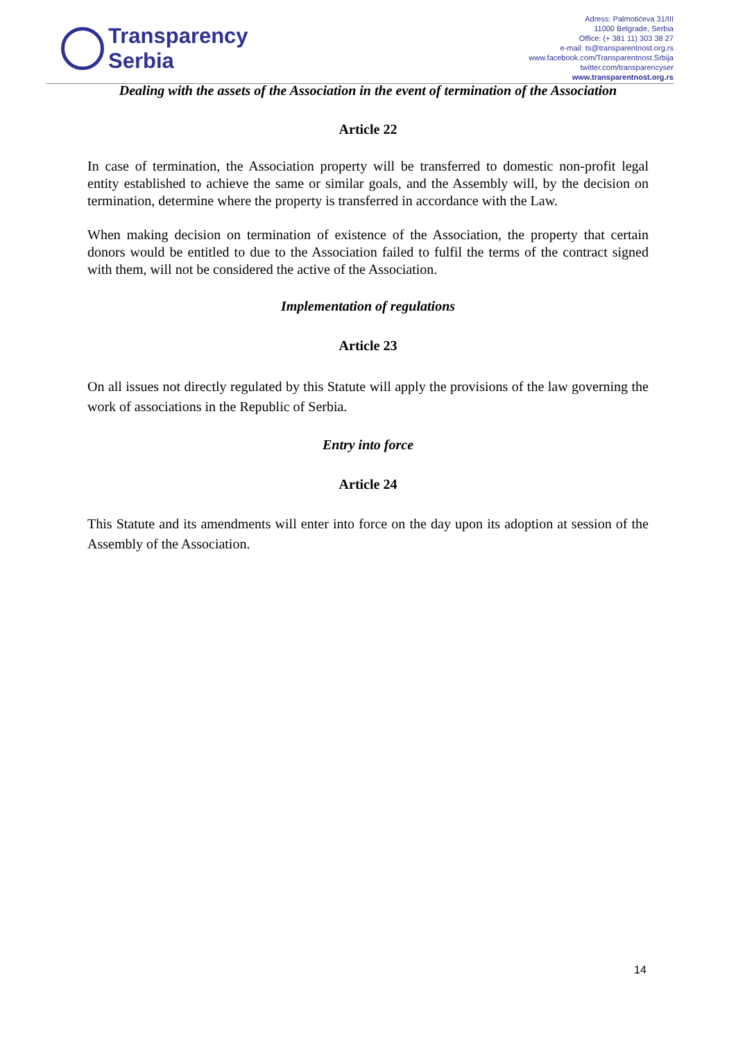Transparency
Serbia
Adress: Palmotićeva 31/III
11000 Belgrade, Serbia
Office: (+ 381 11) 303 38 27
e-mail: ts@transparentnost.org.rs
www.facebook.com/Transparentnost.Srbija
twitter.com/transparencyser
www.transparentnost.org.rs
Dealing with the assets of the Association in the event of termination of the Association
Article 22
In case of termination, the Association property will be transferred to domestic non-profit legal entity established to achieve the same or similar goals, and the Assembly will, by the decision on termination, determine where the property is transferred in accordance with the Law.
When making decision on termination of existence of the Association, the property that certain donors would be entitled to due to the Association failed to fulfil the terms of the contract signed with them, will not be considered the active of the Association.
Implementation of regulations
Article 23
On all issues not directly regulated by this Statute will apply the provisions of the law governing the work of associations in the Republic of Serbia.
Entry into force
Article 24
This Statute and its amendments will enter into force on the day upon its adoption at session of the Assembly of the Association.
14